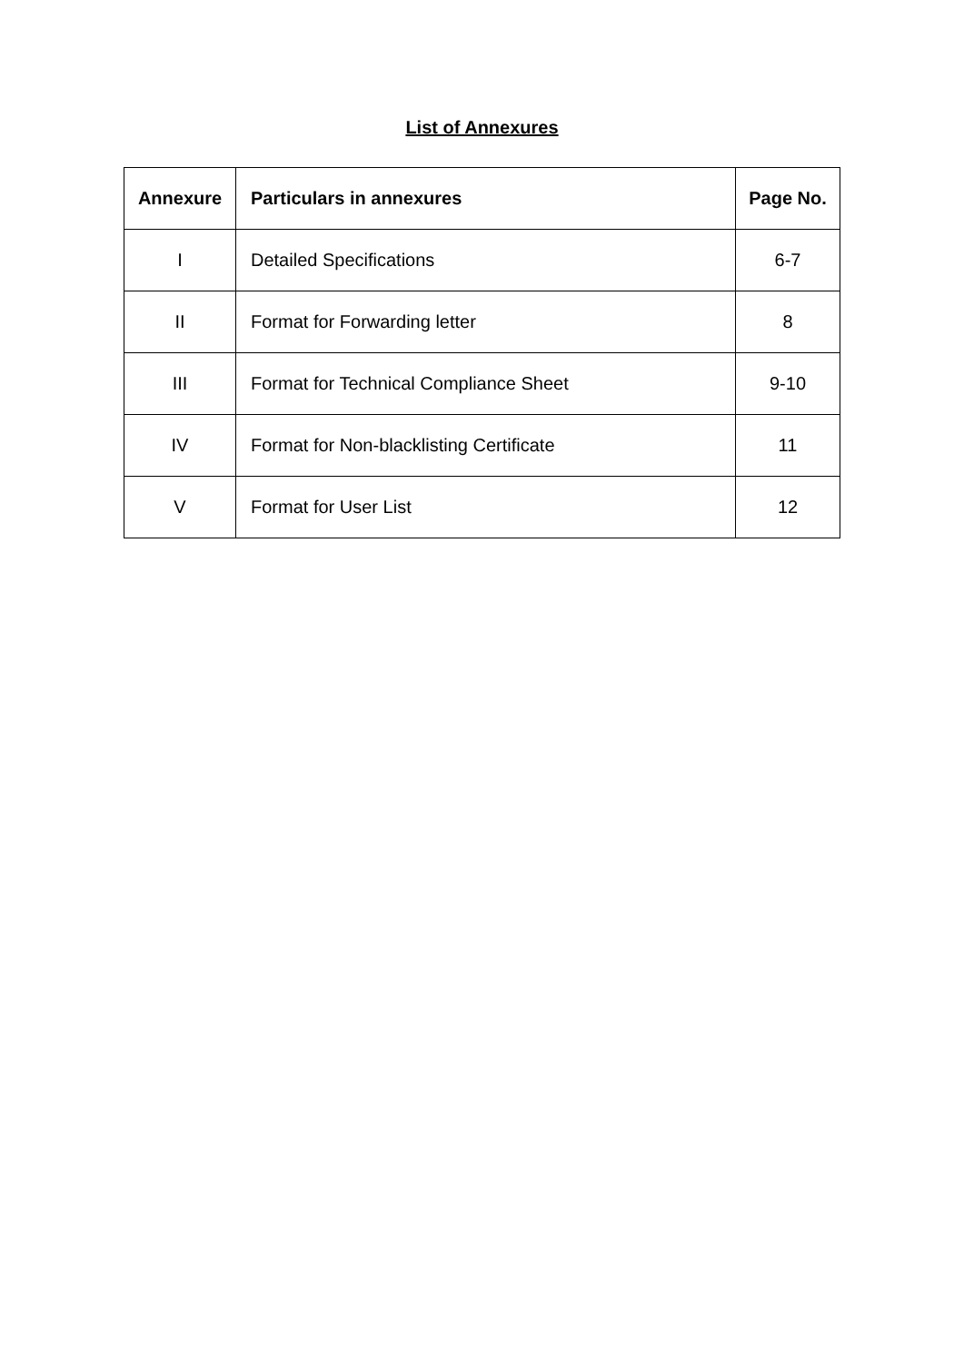List of Annexures
| Annexure | Particulars in annexures | Page No. |
| --- | --- | --- |
| I | Detailed Specifications | 6-7 |
| II | Format for Forwarding letter | 8 |
| III | Format for Technical Compliance Sheet | 9-10 |
| IV | Format for Non-blacklisting Certificate | 11 |
| V | Format for User List | 12 |